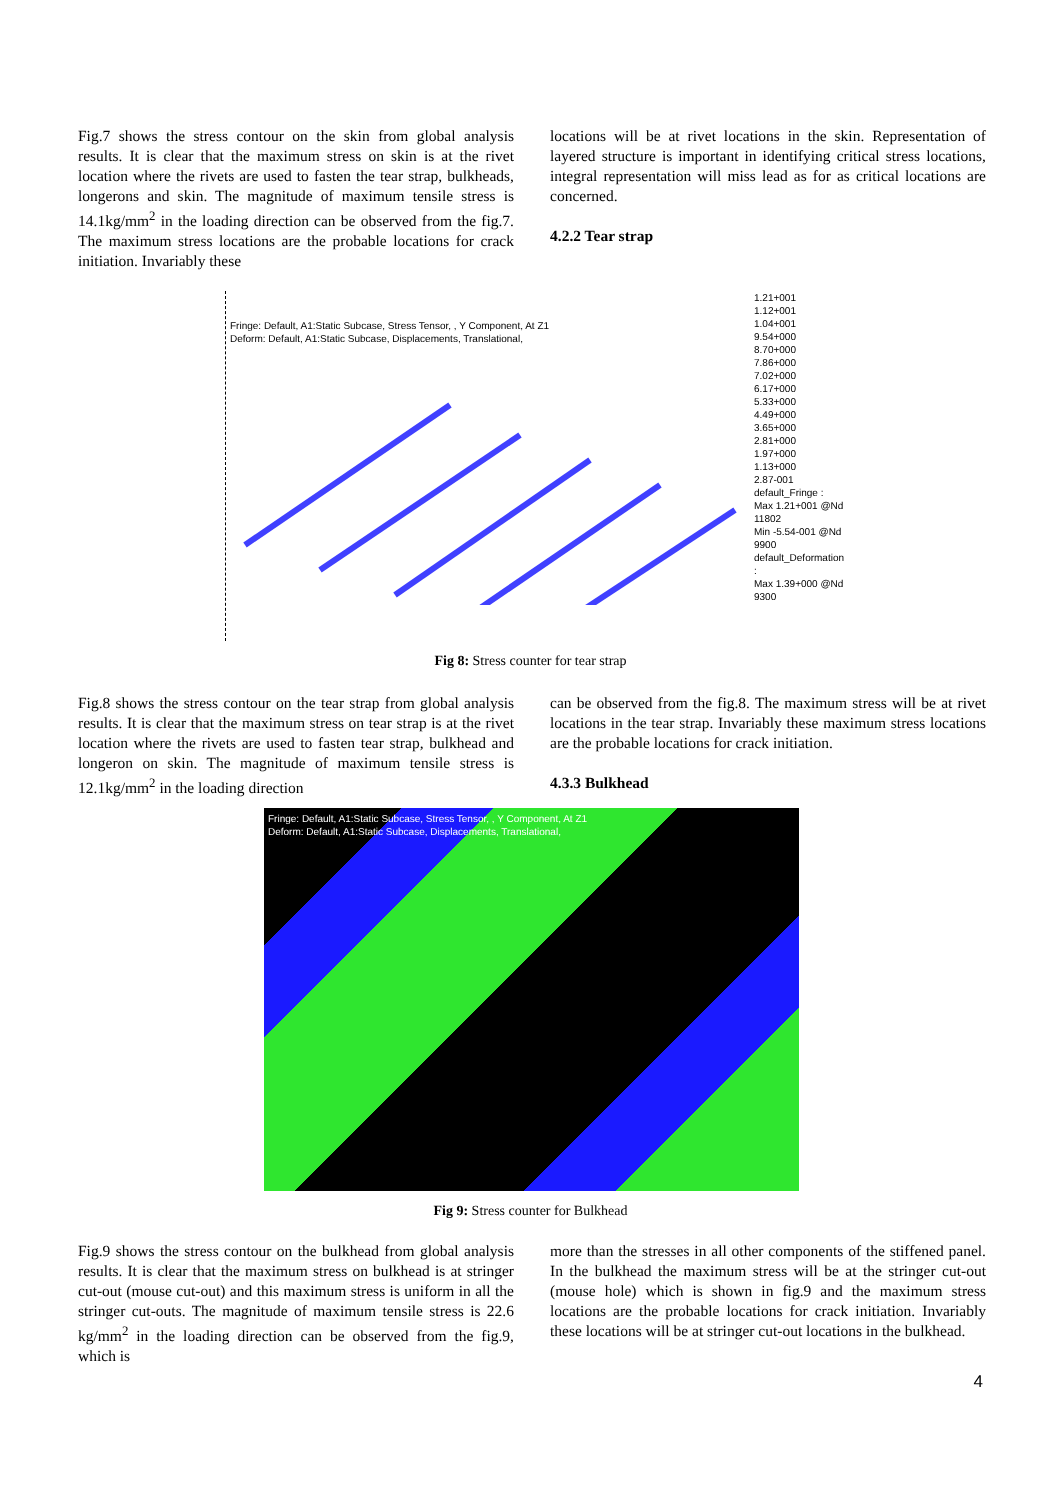Fig.7 shows the stress contour on the skin from global analysis results. It is clear that the maximum stress on skin is at the rivet location where the rivets are used to fasten the tear strap, bulkheads, longerons and skin. The magnitude of maximum tensile stress is 14.1kg/mm<sup>2</sup> in the loading direction can be observed from the fig.7. The maximum stress locations are the probable locations for crack initiation. Invariably these
locations will be at rivet locations in the skin. Representation of layered structure is important in identifying critical stress locations, integral representation will miss lead as for as critical locations are concerned.
4.2.2 Tear strap
Fringe: Default, A1:Static Subcase, Stress Tensor, , Y Component, At Z1
Deform: Default, A1:Static Subcase, Displacements, Translational,
1.21+001
1.12+001
1.04+001
9.54+000
8.70+000
7.86+000
7.02+000
6.17+000
5.33+000
4.49+000
3.65+000
2.81+000
1.97+000
1.13+000
2.87-001
default_Fringe :
Max 1.21+001 @Nd 11802
Min -5.54-001 @Nd 9900
default_Deformation :
Max 1.39+000 @Nd 9300
Fig 8: Stress counter for tear strap
Fig.8 shows the stress contour on the tear strap from global analysis results. It is clear that the maximum stress on tear strap is at the rivet location where the rivets are used to fasten tear strap, bulkhead and longeron on skin. The magnitude of maximum tensile stress is 12.1kg/mm<sup>2</sup> in the loading direction
can be observed from the fig.8. The maximum stress will be at rivet locations in the tear strap. Invariably these maximum stress locations are the probable locations for crack initiation.
4.3.3 Bulkhead
Fringe: Default, A1:Static Subcase, Stress Tensor, , Y Component, At Z1
Deform: Default, A1:Static Subcase, Displacements, Translational,
Fig 9: Stress counter for Bulkhead
Fig.9 shows the stress contour on the bulkhead from global analysis results. It is clear that the maximum stress on bulkhead is at stringer cut-out (mouse cut-out) and this maximum stress is uniform in all the stringer cut-outs. The magnitude of maximum tensile stress is 22.6 kg/mm<sup>2</sup> in the loading direction can be observed from the fig.9, which is
more than the stresses in all other components of the stiffened panel. In the bulkhead the maximum stress will be at the stringer cut-out (mouse hole) which is shown in fig.9 and the maximum stress locations are the probable locations for crack initiation. Invariably these locations will be at stringer cut-out locations in the bulkhead.
4